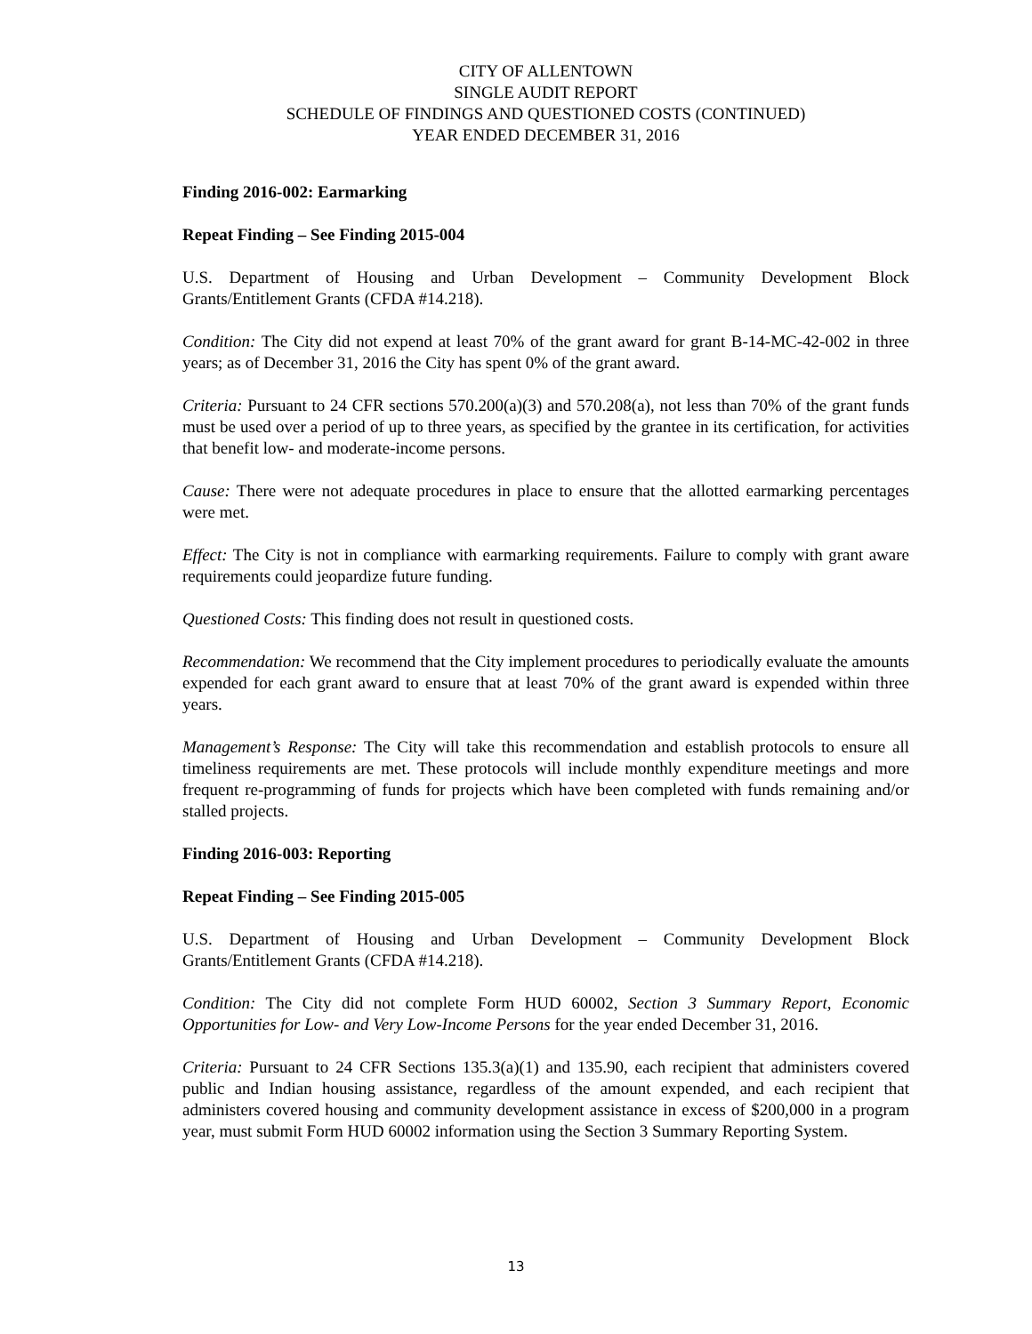CITY OF ALLENTOWN
SINGLE AUDIT REPORT
SCHEDULE OF FINDINGS AND QUESTIONED COSTS (CONTINUED)
YEAR ENDED DECEMBER 31, 2016
Finding 2016-002: Earmarking
Repeat Finding – See Finding 2015-004
U.S. Department of Housing and Urban Development – Community Development Block Grants/Entitlement Grants (CFDA #14.218).
Condition: The City did not expend at least 70% of the grant award for grant B-14-MC-42-002 in three years; as of December 31, 2016 the City has spent 0% of the grant award.
Criteria: Pursuant to 24 CFR sections 570.200(a)(3) and 570.208(a), not less than 70% of the grant funds must be used over a period of up to three years, as specified by the grantee in its certification, for activities that benefit low- and moderate-income persons.
Cause: There were not adequate procedures in place to ensure that the allotted earmarking percentages were met.
Effect: The City is not in compliance with earmarking requirements. Failure to comply with grant aware requirements could jeopardize future funding.
Questioned Costs: This finding does not result in questioned costs.
Recommendation: We recommend that the City implement procedures to periodically evaluate the amounts expended for each grant award to ensure that at least 70% of the grant award is expended within three years.
Management’s Response: The City will take this recommendation and establish protocols to ensure all timeliness requirements are met. These protocols will include monthly expenditure meetings and more frequent re-programming of funds for projects which have been completed with funds remaining and/or stalled projects.
Finding 2016-003: Reporting
Repeat Finding – See Finding 2015-005
U.S. Department of Housing and Urban Development – Community Development Block Grants/Entitlement Grants (CFDA #14.218).
Condition: The City did not complete Form HUD 60002, Section 3 Summary Report, Economic Opportunities for Low- and Very Low-Income Persons for the year ended December 31, 2016.
Criteria: Pursuant to 24 CFR Sections 135.3(a)(1) and 135.90, each recipient that administers covered public and Indian housing assistance, regardless of the amount expended, and each recipient that administers covered housing and community development assistance in excess of $200,000 in a program year, must submit Form HUD 60002 information using the Section 3 Summary Reporting System.
13